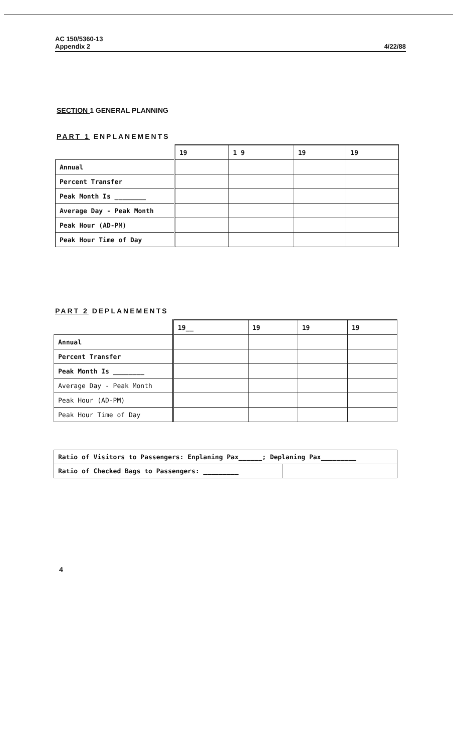AC 150/5360-13
Appendix 2
4/22/88
SECTION 1 GENERAL PLANNING
PART 1 ENPLANEMENTS
| | 19 | 1 9 | 19 | 19 |
| --- | --- | --- | --- | --- |
| Annual | | | | |
| Percent Transfer | | | | |
| Peak Month Is ________ | | | | |
| Average Day - Peak Month | | | | |
| Peak Hour (AD-PM) | | | | |
| Peak Hour Time of Day | | | | |
PART 2 DEPLANEMENTS
| | 19__ | 19 | 19 | 19 |
| --- | --- | --- | --- | --- |
| Annual | | | | |
| Percent Transfer | | | | |
| Peak Month Is ________ | | | | |
| Average Day - Peak Month | | | | |
| Peak Hour (AD-PM) | | | | |
| Peak Hour Time of Day | | | | |
Ratio of Visitors to Passengers: Enplaning Pax______; Deplaning Pax_________
Ratio of Checked Bags to Passengers: _________
4